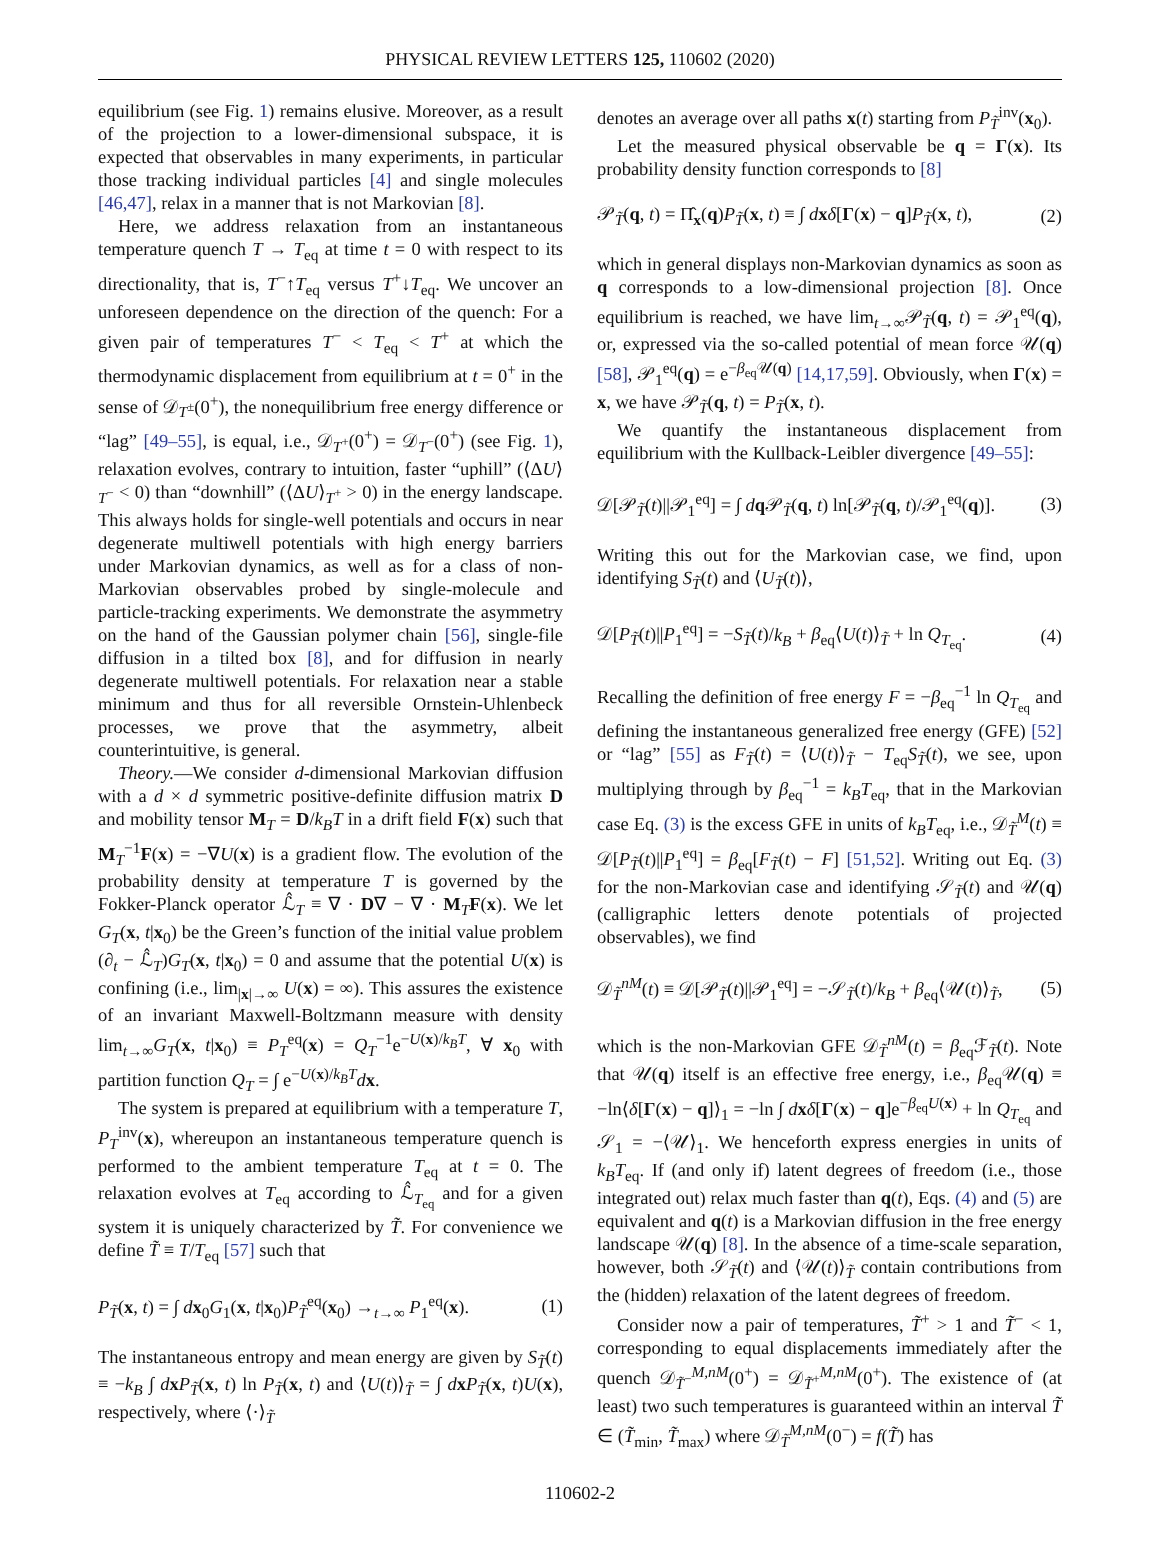PHYSICAL REVIEW LETTERS 125, 110602 (2020)
equilibrium (see Fig. 1) remains elusive. Moreover, as a result of the projection to a lower-dimensional subspace, it is expected that observables in many experiments, in particular those tracking individual particles [4] and single molecules [46,47], relax in a manner that is not Markovian [8].
Here, we address relaxation from an instantaneous temperature quench T → T<sub>eq</sub> at time t = 0 with respect to its directionality, that is, T<sup>−</sup>↑T<sub>eq</sub> versus T<sup>+</sup>↓T<sub>eq</sub>. We uncover an unforeseen dependence on the direction of the quench: For a given pair of temperatures T<sup>−</sup> < T<sub>eq</sub> < T<sup>+</sup> at which the thermodynamic displacement from equilibrium at t = 0<sup>+</sup> in the sense of 𝒟<sub>T<sup>±</sup></sub>(0<sup>+</sup>), the nonequilibrium free energy difference or “lag” [49–55], is equal, i.e., 𝒟<sub>T<sup>+</sup></sub>(0<sup>+</sup>) = 𝒟<sub>T<sup>−</sup></sub>(0<sup>+</sup>) (see Fig. 1), relaxation evolves, contrary to intuition, faster “uphill” (⟨ΔU⟩<sub>T<sup>−</sup></sub> < 0) than “downhill” (⟨ΔU⟩<sub>T<sup>+</sup></sub> > 0) in the energy landscape. This always holds for single-well potentials and occurs in near degenerate multiwell potentials with high energy barriers under Markovian dynamics, as well as for a class of non-Markovian observables probed by single-molecule and particle-tracking experiments. We demonstrate the asymmetry on the hand of the Gaussian polymer chain [56], single-file diffusion in a tilted box [8], and for diffusion in nearly degenerate multiwell potentials. For relaxation near a stable minimum and thus for all reversible Ornstein-Uhlenbeck processes, we prove that the asymmetry, albeit counterintuitive, is general.
Theory.—We consider d-dimensional Markovian diffusion with a d × d symmetric positive-definite diffusion matrix D and mobility tensor M<sub>T</sub> = D/k<sub>B</sub>T in a drift field F(x) such that M<sub>T</sub><sup>−1</sup>F(x) = −∇U(x) is a gradient flow. The evolution of the probability density at temperature T is governed by the Fokker-Planck operator ℒ̂<sub>T</sub> ≡ ∇ · D∇ − ∇ · M<sub>T</sub>F(x). We let G<sub>T</sub>(x, t|x<sub>0</sub>) be the Green’s function of the initial value problem (∂<sub>t</sub> − ℒ̂<sub>T</sub>)G<sub>T</sub>(x, t|x<sub>0</sub>) = 0 and assume that the potential U(x) is confining (i.e., lim<sub>|x|→∞</sub> U(x) = ∞). This assures the existence of an invariant Maxwell-Boltzmann measure with density lim<sub>t→∞</sub>G<sub>T</sub>(x, t|x<sub>0</sub>) ≡ P<sub>T</sub><sup>eq</sup>(x) = Q<sub>T</sub><sup>−1</sup>e<sup>−U(x)/k<sub>B</sub>T</sup>, ∀ x<sub>0</sub> with partition function Q<sub>T</sub> = ∫ e<sup>−U(x)/k<sub>B</sub>T</sup>dx.
The system is prepared at equilibrium with a temperature T, P<sub>T</sub><sup>inv</sup>(x), whereupon an instantaneous temperature quench is performed to the ambient temperature T<sub>eq</sub> at t = 0. The relaxation evolves at T<sub>eq</sub> according to ℒ̂<sub>T<sub>eq</sub></sub> and for a given system it is uniquely characterized by T̃. For convenience we define T̃ ≡ T/T<sub>eq</sub> [57] such that
P<sub>T̃</sub>(x, t) = ∫ dx<sub>0</sub>G<sub>1</sub>(x, t|x<sub>0</sub>)P<sub>T̃</sub><sup>eq</sup>(x<sub>0</sub>) →<sub>t→∞</sub> P<sub>1</sub><sup>eq</sup>(x). (1)
The instantaneous entropy and mean energy are given by S<sub>T̃</sub>(t) ≡ −k<sub>B</sub> ∫ dxP<sub>T̃</sub>(x, t) ln P<sub>T̃</sub>(x, t) and ⟨U(t)⟩<sub>T̃</sub> = ∫ dxP<sub>T̃</sub>(x, t)U(x), respectively, where ⟨·⟩<sub>T̃</sub>
denotes an average over all paths x(t) starting from P<sub>T̃</sub><sup>inv</sup>(x<sub>0</sub>).
Let the measured physical observable be q = Γ(x). Its probability density function corresponds to [8]
𝒫<sub>T̃</sub>(q, t) = Π̂<sub>x</sub>(q)P<sub>T̃</sub>(x, t) ≡ ∫ dxδ[Γ(x) − q]P<sub>T̃</sub>(x, t), (2)
which in general displays non-Markovian dynamics as soon as q corresponds to a low-dimensional projection [8]. Once equilibrium is reached, we have lim<sub>t→∞</sub>𝒫<sub>T̃</sub>(q, t) = 𝒫<sub>1</sub><sup>eq</sup>(q), or, expressed via the so-called potential of mean force 𝒰(q) [58], 𝒫<sub>1</sub><sup>eq</sup>(q) = e<sup>−β<sub>eq</sub>𝒰(q)</sup> [14,17,59]. Obviously, when Γ(x) = x, we have 𝒫<sub>T̃</sub>(q, t) = P<sub>T̃</sub>(x, t).
We quantify the instantaneous displacement from equilibrium with the Kullback-Leibler divergence [49–55]:
𝒟[𝒫<sub>T̃</sub>(t)||𝒫<sub>1</sub><sup>eq</sup>] = ∫ dq 𝒫<sub>T̃</sub>(q, t) ln[𝒫<sub>T̃</sub>(q, t)/𝒫<sub>1</sub><sup>eq</sup>(q)]. (3)
Writing this out for the Markovian case, we find, upon identifying S<sub>T̃</sub>(t) and ⟨U<sub>T̃</sub>(t)⟩,
𝒟[P<sub>T̃</sub>(t)||P<sub>1</sub><sup>eq</sup>] = −S<sub>T̃</sub>(t)/k<sub>B</sub> + β<sub>eq</sub>⟨U(t)⟩<sub>T̃</sub> + ln Q<sub>T<sub>eq</sub></sub>. (4)
Recalling the definition of free energy F = −β<sub>eq</sub><sup>−1</sup> ln Q<sub>T<sub>eq</sub></sub> and defining the instantaneous generalized free energy (GFE) [52] or “lag” [55] as F<sub>T̃</sub>(t) = ⟨U(t)⟩<sub>T̃</sub> − T<sub>eq</sub>S<sub>T̃</sub>(t), we see, upon multiplying through by β<sub>eq</sub><sup>−1</sup> = k<sub>B</sub>T<sub>eq</sub>, that in the Markovian case Eq. (3) is the excess GFE in units of k<sub>B</sub>T<sub>eq</sub>, i.e., 𝒟<sub>T̃</sub><sup>M</sup>(t) ≡ 𝒟[P<sub>T̃</sub>(t)||P<sub>1</sub><sup>eq</sup>] = β<sub>eq</sub>[F<sub>T̃</sub>(t) − F] [51,52]. Writing out Eq. (3) for the non-Markovian case and identifying 𝒮<sub>T̃</sub>(t) and 𝒰(q) (calligraphic letters denote potentials of projected observables), we find
𝒟<sub>T̃</sub><sup>nM</sup>(t) ≡ 𝒟[𝒫<sub>T̃</sub>(t)||𝒫<sub>1</sub><sup>eq</sup>] = −𝒮<sub>T̃</sub>(t)/k<sub>B</sub> + β<sub>eq</sub>⟨𝒰(t)⟩<sub>T̃</sub>, (5)
which is the non-Markovian GFE 𝒟<sub>T̃</sub><sup>nM</sup>(t) = β<sub>eq</sub>ℱ<sub>T̃</sub>(t). Note that 𝒰(q) itself is an effective free energy, i.e., β<sub>eq</sub>𝒰(q) ≡ −ln⟨δ[Γ(x) − q]⟩<sub>1</sub> = −ln ∫ dxδ[Γ(x) − q]e<sup>−β<sub>eq</sub>U(x)</sup> + ln Q<sub>T<sub>eq</sub></sub> and 𝒮<sub>1</sub> = −⟨𝒰⟩<sub>1</sub>. We henceforth express energies in units of k<sub>B</sub>T<sub>eq</sub>. If (and only if) latent degrees of freedom (i.e., those integrated out) relax much faster than q(t), Eqs. (4) and (5) are equivalent and q(t) is a Markovian diffusion in the free energy landscape 𝒰(q) [8]. In the absence of a time-scale separation, however, both 𝒮<sub>T̃</sub>(t) and ⟨𝒰(t)⟩<sub>T̃</sub> contain contributions from the (hidden) relaxation of the latent degrees of freedom.
Consider now a pair of temperatures, T̃<sup>+</sup> > 1 and T̃<sup>−</sup> < 1, corresponding to equal displacements immediately after the quench 𝒟<sub>T̃<sup>−</sup></sub><sup>M,nM</sup>(0<sup>+</sup>) = 𝒟<sub>T̃<sup>+</sup></sub><sup>M,nM</sup>(0<sup>+</sup>). The existence of (at least) two such temperatures is guaranteed within an interval T̃ ∈ (T̃<sub>min</sub>, T̃<sub>max</sub>) where 𝒟<sub>T̃</sub><sup>M,nM</sup>(0<sup>−</sup>) = f(T̃) has
110602-2